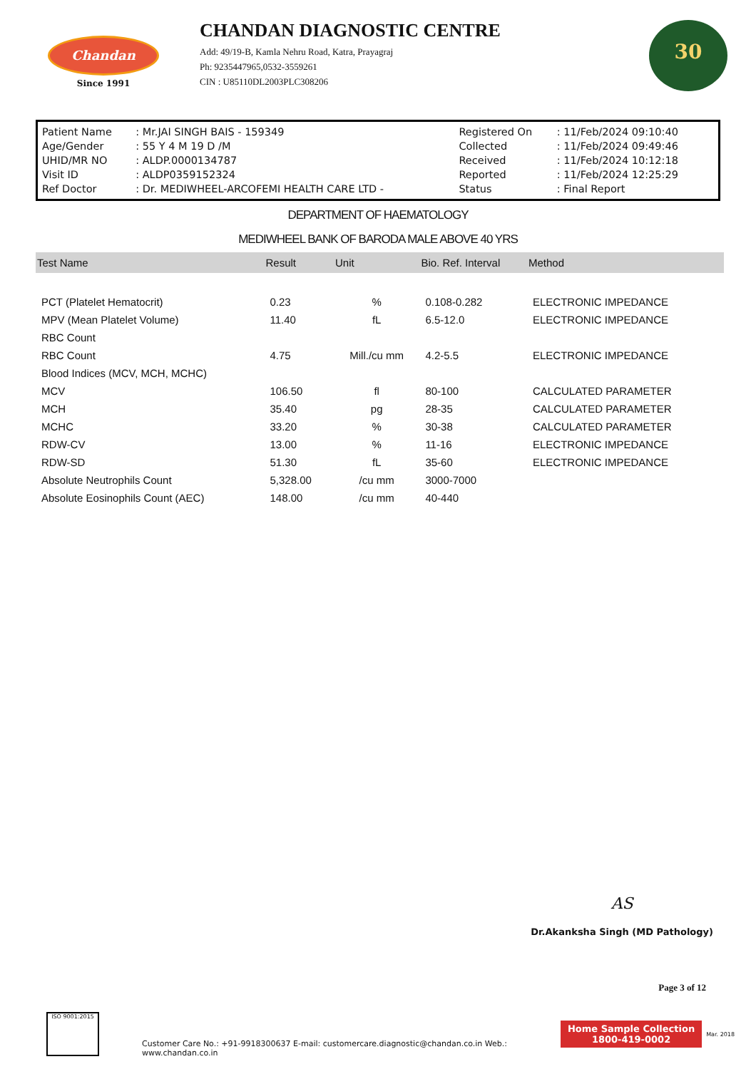Chandan
Since 1991
CHANDAN DIAGNOSTIC CENTRE
Add: 49/19-B, Kamla Nehru Road, Katra, Prayagraj
Ph: 9235447965,0532-3559261
CIN : U85110DL2003PLC308206
30
| Patient Name | : Mr.JAI SINGH BAIS - 159349 | Registered On | : 11/Feb/2024 09:10:40 |
| Age/Gender | : 55 Y 4 M 19 D /M | Collected | : 11/Feb/2024 09:49:46 |
| UHID/MR NO | : ALDP.0000134787 | Received | : 11/Feb/2024 10:12:18 |
| Visit ID | : ALDP0359152324 | Reported | : 11/Feb/2024 12:25:29 |
| Ref Doctor | : Dr. MEDIWHEEL-ARCOFEMI HEALTH CARE LTD - | Status | : Final Report |
DEPARTMENT OF HAEMATOLOGY
MEDIWHEEL BANK OF BARODA MALE ABOVE 40 YRS
| Test Name | Result | Unit | Bio. Ref. Interval | Method |
| --- | --- | --- | --- | --- |
| PCT (Platelet Hematocrit) | 0.23 | % | 0.108-0.282 | ELECTRONIC IMPEDANCE |
| MPV (Mean Platelet Volume) | 11.40 | fL | 6.5-12.0 | ELECTRONIC IMPEDANCE |
| RBC Count | | | | |
| RBC Count | 4.75 | Mill./cu mm | 4.2-5.5 | ELECTRONIC IMPEDANCE |
| Blood Indices (MCV, MCH, MCHC) | | | | |
| MCV | 106.50 | fl | 80-100 | CALCULATED PARAMETER |
| MCH | 35.40 | pg | 28-35 | CALCULATED PARAMETER |
| MCHC | 33.20 | % | 30-38 | CALCULATED PARAMETER |
| RDW-CV | 13.00 | % | 11-16 | ELECTRONIC IMPEDANCE |
| RDW-SD | 51.30 | fL | 35-60 | ELECTRONIC IMPEDANCE |
| Absolute Neutrophils Count | 5,328.00 | /cu mm | 3000-7000 | |
| Absolute Eosinophils Count (AEC) | 148.00 | /cu mm | 40-440 | |
AS
Dr.Akanksha Singh (MD Pathology)
Page 3 of 12
ISO 9001:2015
Customer Care No.: +91-9918300637 E-mail: customercare.diagnostic@chandan.co.in Web.: www.chandan.co.in
Home Sample Collection
1800-419-0002
Mar. 2018